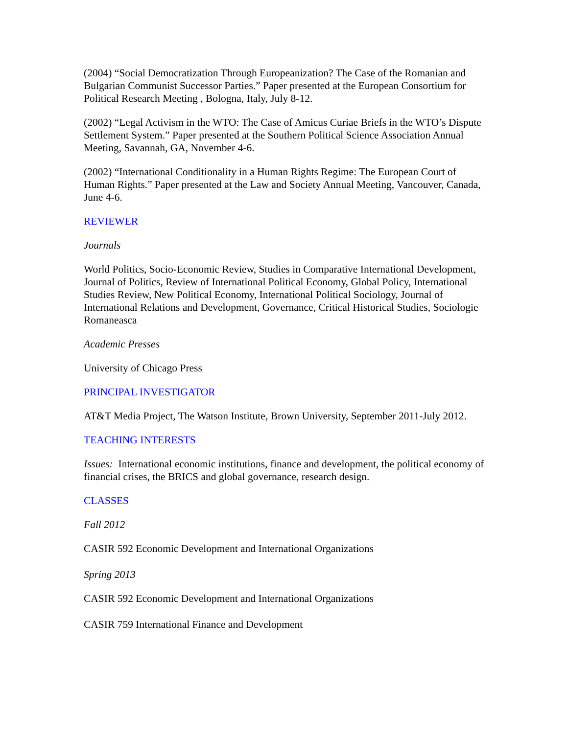(2004) “Social Democratization Through Europeanization? The Case of the Romanian and Bulgarian Communist Successor Parties.” Paper presented at the European Consortium for Political Research Meeting , Bologna, Italy, July 8-12.
(2002) “Legal Activism in the WTO: The Case of Amicus Curiae Briefs in the WTO’s Dispute Settlement System.” Paper presented at the Southern Political Science Association Annual Meeting, Savannah, GA, November 4-6.
(2002) “International Conditionality in a Human Rights Regime: The European Court of Human Rights.” Paper presented at the Law and Society Annual Meeting, Vancouver, Canada, June 4-6.
REVIEWER
Journals
World Politics, Socio-Economic Review, Studies in Comparative International Development, Journal of Politics, Review of International Political Economy, Global Policy, International Studies Review, New Political Economy, International Political Sociology, Journal of International Relations and Development, Governance, Critical Historical Studies, Sociologie Romaneasca
Academic Presses
University of Chicago Press
PRINCIPAL INVESTIGATOR
AT&T Media Project, The Watson Institute, Brown University, September 2011-July 2012.
TEACHING INTERESTS
Issues: International economic institutions, finance and development, the political economy of financial crises, the BRICS and global governance, research design.
CLASSES
Fall 2012
CASIR 592 Economic Development and International Organizations
Spring 2013
CASIR 592 Economic Development and International Organizations
CASIR 759 International Finance and Development